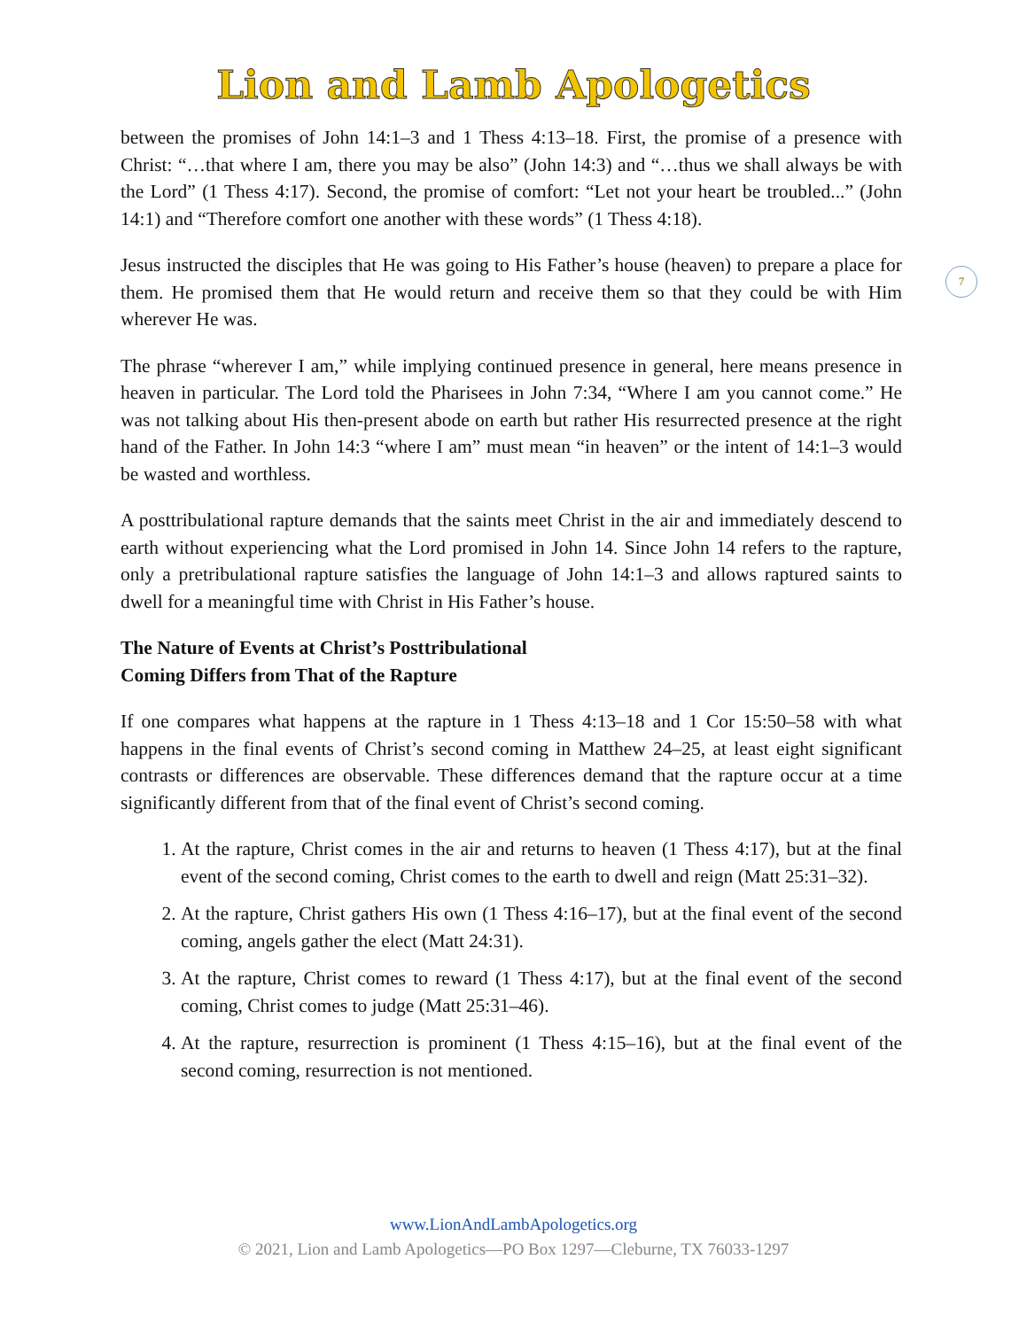Lion and Lamb Apologetics
7
between the promises of John 14:1–3 and 1 Thess 4:13–18. First, the promise of a presence with Christ: “…that where I am, there you may be also” (John 14:3) and “…thus we shall always be with the Lord” (1 Thess 4:17). Second, the promise of comfort: “Let not your heart be troubled...” (John 14:1) and “Therefore comfort one another with these words” (1 Thess 4:18).
Jesus instructed the disciples that He was going to His Father’s house (heaven) to prepare a place for them. He promised them that He would return and receive them so that they could be with Him wherever He was.
The phrase “wherever I am,” while implying continued presence in general, here means presence in heaven in particular. The Lord told the Pharisees in John 7:34, “Where I am you cannot come.” He was not talking about His then-present abode on earth but rather His resurrected presence at the right hand of the Father. In John 14:3 “where I am” must mean “in heaven” or the intent of 14:1–3 would be wasted and worthless.
A posttribulational rapture demands that the saints meet Christ in the air and immediately descend to earth without experiencing what the Lord promised in John 14. Since John 14 refers to the rapture, only a pretribulational rapture satisfies the language of John 14:1–3 and allows raptured saints to dwell for a meaningful time with Christ in His Father’s house.
The Nature of Events at Christ’s Posttribulational
Coming Differs from That of the Rapture
If one compares what happens at the rapture in 1 Thess 4:13–18 and 1 Cor 15:50–58 with what happens in the final events of Christ’s second coming in Matthew 24–25, at least eight significant contrasts or differences are observable. These differences demand that the rapture occur at a time significantly different from that of the final event of Christ’s second coming.
1. At the rapture, Christ comes in the air and returns to heaven (1 Thess 4:17), but at the final event of the second coming, Christ comes to the earth to dwell and reign (Matt 25:31–32).
2. At the rapture, Christ gathers His own (1 Thess 4:16–17), but at the final event of the second coming, angels gather the elect (Matt 24:31).
3. At the rapture, Christ comes to reward (1 Thess 4:17), but at the final event of the second coming, Christ comes to judge (Matt 25:31–46).
4. At the rapture, resurrection is prominent (1 Thess 4:15–16), but at the final event of the second coming, resurrection is not mentioned.
www.LionAndLambApologetics.org
© 2021, Lion and Lamb Apologetics—PO Box 1297—Cleburne, TX 76033-1297